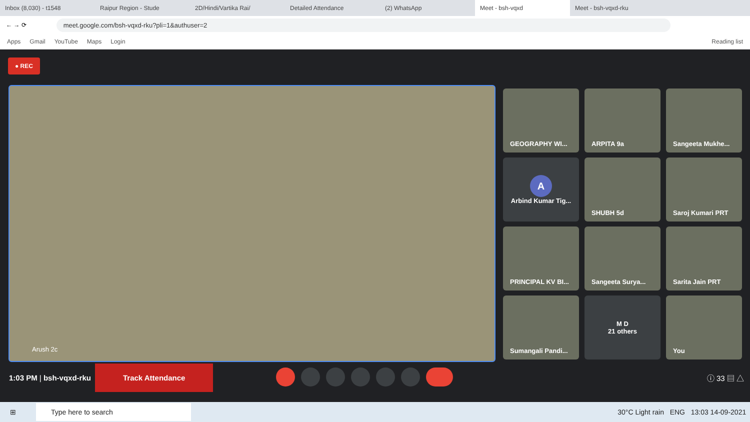Inbox (8,030) - t1548 Raipur Region - Stude 2D/Hindi/Vartika Rai/ Detailed Attendance (2) WhatsApp
Meet - bsh-vqxd
Meet - bsh-vqxd-rku
← → ⟳
meet.google.com/bsh-vqxd-rku?pli=1&authuser=2
Apps Gmail YouTube Maps Login Reading list
● REC
Arush 2c
GEOGRAPHY WI...
ARPITA 9a
Sangeeta Mukhe...
A
Arbind Kumar Tig...
SHUBH 5d
Saroj Kumari PRT
PRINCIPAL KV BI...
Sangeeta Surya...
Sarita Jain PRT
Sumangali Pandi...
M D
21 others
You
1:03 PM | bsh-vqxd-rku
Track Attendance
ⓘ 33 ▤ △
⊞ Type here to search 30°C Light rain ENG 13:03 14-09-2021